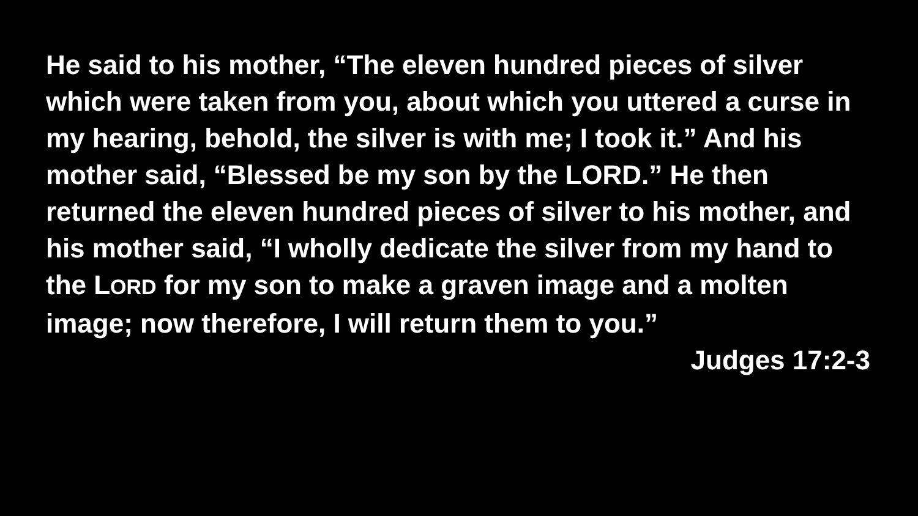He said to his mother, “The eleven hundred pieces of silver which were taken from you, about which you uttered a curse in my hearing, behold, the silver is with me; I took it.” And his mother said, “Blessed be my son by the LORD.” He then returned the eleven hundred pieces of silver to his mother, and his mother said, “I wholly dedicate the silver from my hand to the LORD for my son to make a graven image and a molten image; now therefore, I will return them to you.”
Judges 17:2-3